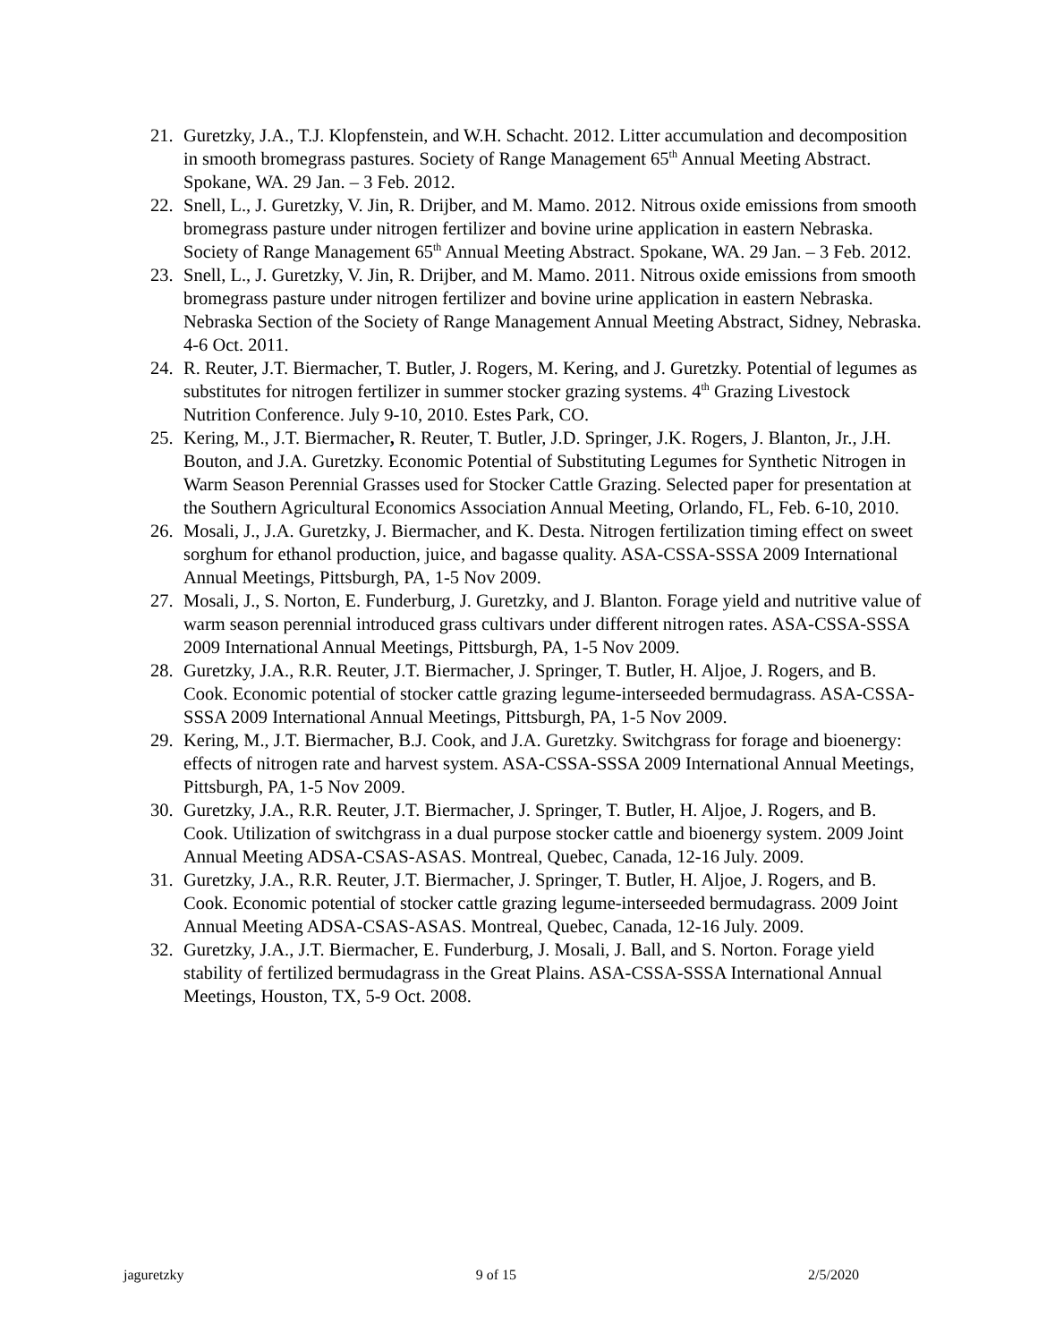21. Guretzky, J.A., T.J. Klopfenstein, and W.H. Schacht. 2012. Litter accumulation and decomposition in smooth bromegrass pastures. Society of Range Management 65<sup>th</sup> Annual Meeting Abstract. Spokane, WA. 29 Jan. – 3 Feb. 2012.
22. Snell, L., J. Guretzky, V. Jin, R. Drijber, and M. Mamo. 2012. Nitrous oxide emissions from smooth bromegrass pasture under nitrogen fertilizer and bovine urine application in eastern Nebraska. Society of Range Management 65<sup>th</sup> Annual Meeting Abstract. Spokane, WA. 29 Jan. – 3 Feb. 2012.
23. Snell, L., J. Guretzky, V. Jin, R. Drijber, and M. Mamo. 2011. Nitrous oxide emissions from smooth bromegrass pasture under nitrogen fertilizer and bovine urine application in eastern Nebraska. Nebraska Section of the Society of Range Management Annual Meeting Abstract, Sidney, Nebraska. 4-6 Oct. 2011.
24. R. Reuter, J.T. Biermacher, T. Butler, J. Rogers, M. Kering, and J. Guretzky. Potential of legumes as substitutes for nitrogen fertilizer in summer stocker grazing systems. 4<sup>th</sup> Grazing Livestock Nutrition Conference. July 9-10, 2010. Estes Park, CO.
25. Kering, M., J.T. Biermacher, R. Reuter, T. Butler, J.D. Springer, J.K. Rogers, J. Blanton, Jr., J.H. Bouton, and J.A. Guretzky. Economic Potential of Substituting Legumes for Synthetic Nitrogen in Warm Season Perennial Grasses used for Stocker Cattle Grazing. Selected paper for presentation at the Southern Agricultural Economics Association Annual Meeting, Orlando, FL, Feb. 6-10, 2010.
26. Mosali, J., J.A. Guretzky, J. Biermacher, and K. Desta. Nitrogen fertilization timing effect on sweet sorghum for ethanol production, juice, and bagasse quality. ASA-CSSA-SSSA 2009 International Annual Meetings, Pittsburgh, PA, 1-5 Nov 2009.
27. Mosali, J., S. Norton, E. Funderburg, J. Guretzky, and J. Blanton. Forage yield and nutritive value of warm season perennial introduced grass cultivars under different nitrogen rates. ASA-CSSA-SSSA 2009 International Annual Meetings, Pittsburgh, PA, 1-5 Nov 2009.
28. Guretzky, J.A., R.R. Reuter, J.T. Biermacher, J. Springer, T. Butler, H. Aljoe, J. Rogers, and B. Cook. Economic potential of stocker cattle grazing legume-interseeded bermudagrass. ASA-CSSA-SSSA 2009 International Annual Meetings, Pittsburgh, PA, 1-5 Nov 2009.
29. Kering, M., J.T. Biermacher, B.J. Cook, and J.A. Guretzky. Switchgrass for forage and bioenergy: effects of nitrogen rate and harvest system. ASA-CSSA-SSSA 2009 International Annual Meetings, Pittsburgh, PA, 1-5 Nov 2009.
30. Guretzky, J.A., R.R. Reuter, J.T. Biermacher, J. Springer, T. Butler, H. Aljoe, J. Rogers, and B. Cook. Utilization of switchgrass in a dual purpose stocker cattle and bioenergy system. 2009 Joint Annual Meeting ADSA-CSAS-ASAS. Montreal, Quebec, Canada, 12-16 July. 2009.
31. Guretzky, J.A., R.R. Reuter, J.T. Biermacher, J. Springer, T. Butler, H. Aljoe, J. Rogers, and B. Cook. Economic potential of stocker cattle grazing legume-interseeded bermudagrass. 2009 Joint Annual Meeting ADSA-CSAS-ASAS. Montreal, Quebec, Canada, 12-16 July. 2009.
32. Guretzky, J.A., J.T. Biermacher, E. Funderburg, J. Mosali, J. Ball, and S. Norton. Forage yield stability of fertilized bermudagrass in the Great Plains. ASA-CSSA-SSSA International Annual Meetings, Houston, TX, 5-9 Oct. 2008.
jaguretzky 9 of 15 2/5/2020